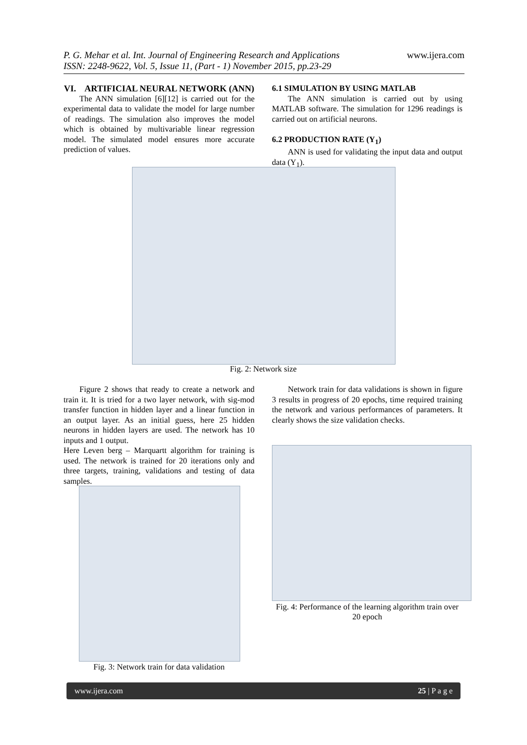P. G. Mehar et al. Int. Journal of Engineering Research and Applications
ISSN: 2248-9622, Vol. 5, Issue 11, (Part - 1) November 2015, pp.23-29 www.ijera.com
VI. ARTIFICIAL NEURAL NETWORK (ANN)
The ANN simulation [6][12] is carried out for the experimental data to validate the model for large number of readings. The simulation also improves the model which is obtained by multivariable linear regression model. The simulated model ensures more accurate prediction of values.
6.1 SIMULATION BY USING MATLAB
The ANN simulation is carried out by using MATLAB software. The simulation for 1296 readings is carried out on artificial neurons.
6.2 PRODUCTION RATE (Y<sub>1</sub>)
ANN is used for validating the input data and output data (Y<sub>1</sub>).
Fig. 2: Network size
Figure 2 shows that ready to create a network and train it. It is tried for a two layer network, with sig-mod transfer function in hidden layer and a linear function in an output layer. As an initial guess, here 25 hidden neurons in hidden layers are used. The network has 10 inputs and 1 output.
Here Leven berg – Marquartt algorithm for training is used. The network is trained for 20 iterations only and three targets, training, validations and testing of data samples.
Network train for data validations is shown in figure 3 results in progress of 20 epochs, time required training the network and various performances of parameters. It clearly shows the size validation checks.
Fig. 3: Network train for data validation
Fig. 4: Performance of the learning algorithm train over 20 epoch
www.ijera.com 25 | P a g e